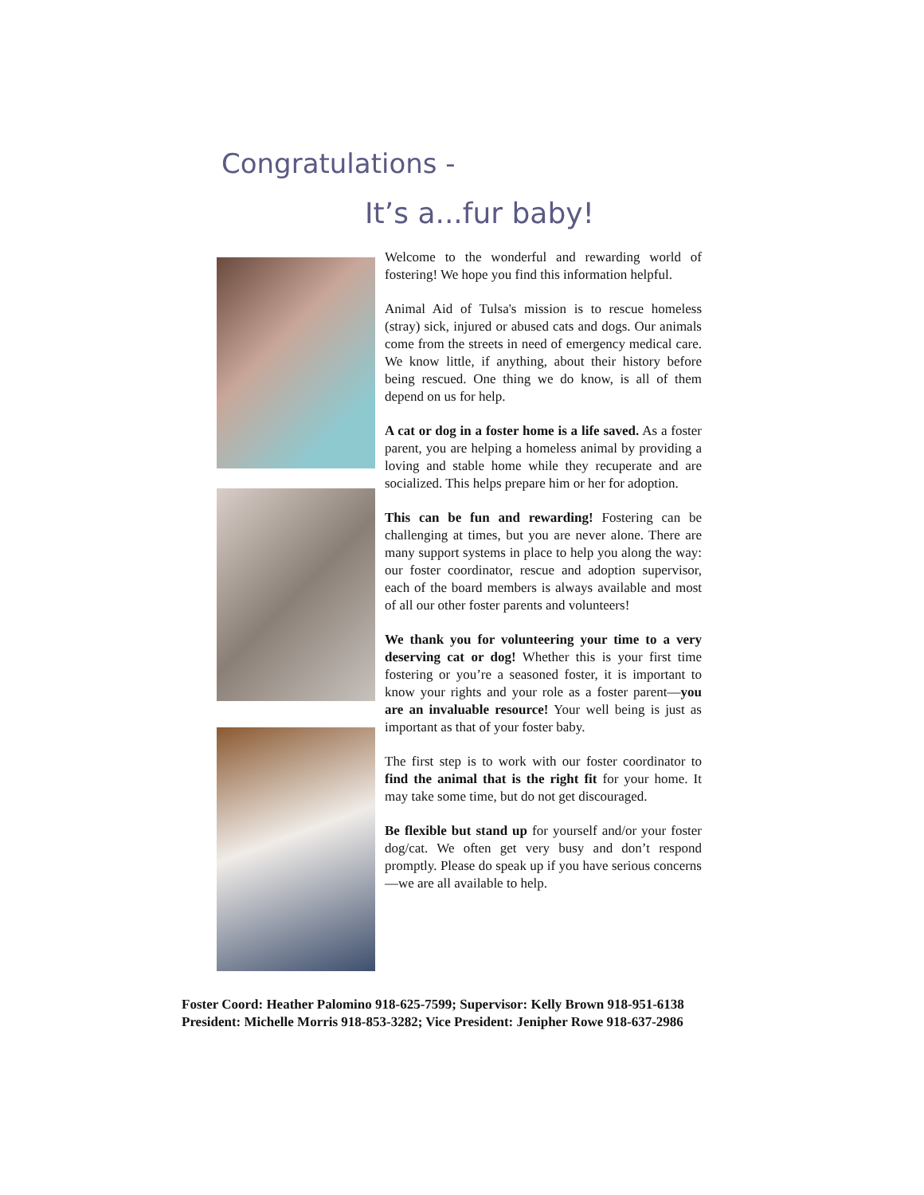Congratulations -
It’s a...fur baby!
Welcome to the wonderful and rewarding world of fostering! We hope you find this information helpful.
Animal Aid of Tulsa's mission is to rescue homeless (stray) sick, injured or abused cats and dogs. Our animals come from the streets in need of emergency medical care. We know little, if anything, about their history before being rescued. One thing we do know, is all of them depend on us for help.
A cat or dog in a foster home is a life saved. As a foster parent, you are helping a homeless animal by providing a loving and stable home while they recuperate and are socialized. This helps prepare him or her for adoption.
This can be fun and rewarding! Fostering can be challenging at times, but you are never alone. There are many support systems in place to help you along the way: our foster coordinator, rescue and adoption supervisor, each of the board members is always available and most of all our other foster parents and volunteers!
We thank you for volunteering your time to a very deserving cat or dog! Whether this is your first time fostering or you’re a seasoned foster, it is important to know your rights and your role as a foster parent—you are an invaluable resource! Your well being is just as important as that of your foster baby.
The first step is to work with our foster coordinator to find the animal that is the right fit for your home. It may take some time, but do not get discouraged.
Be flexible but stand up for yourself and/or your foster dog/cat. We often get very busy and don’t respond promptly. Please do speak up if you have serious concerns—we are all available to help.
Foster Coord: Heather Palomino 918-625-7599; Supervisor: Kelly Brown 918-951-6138
President: Michelle Morris 918-853-3282; Vice President: Jenipher Rowe 918-637-2986